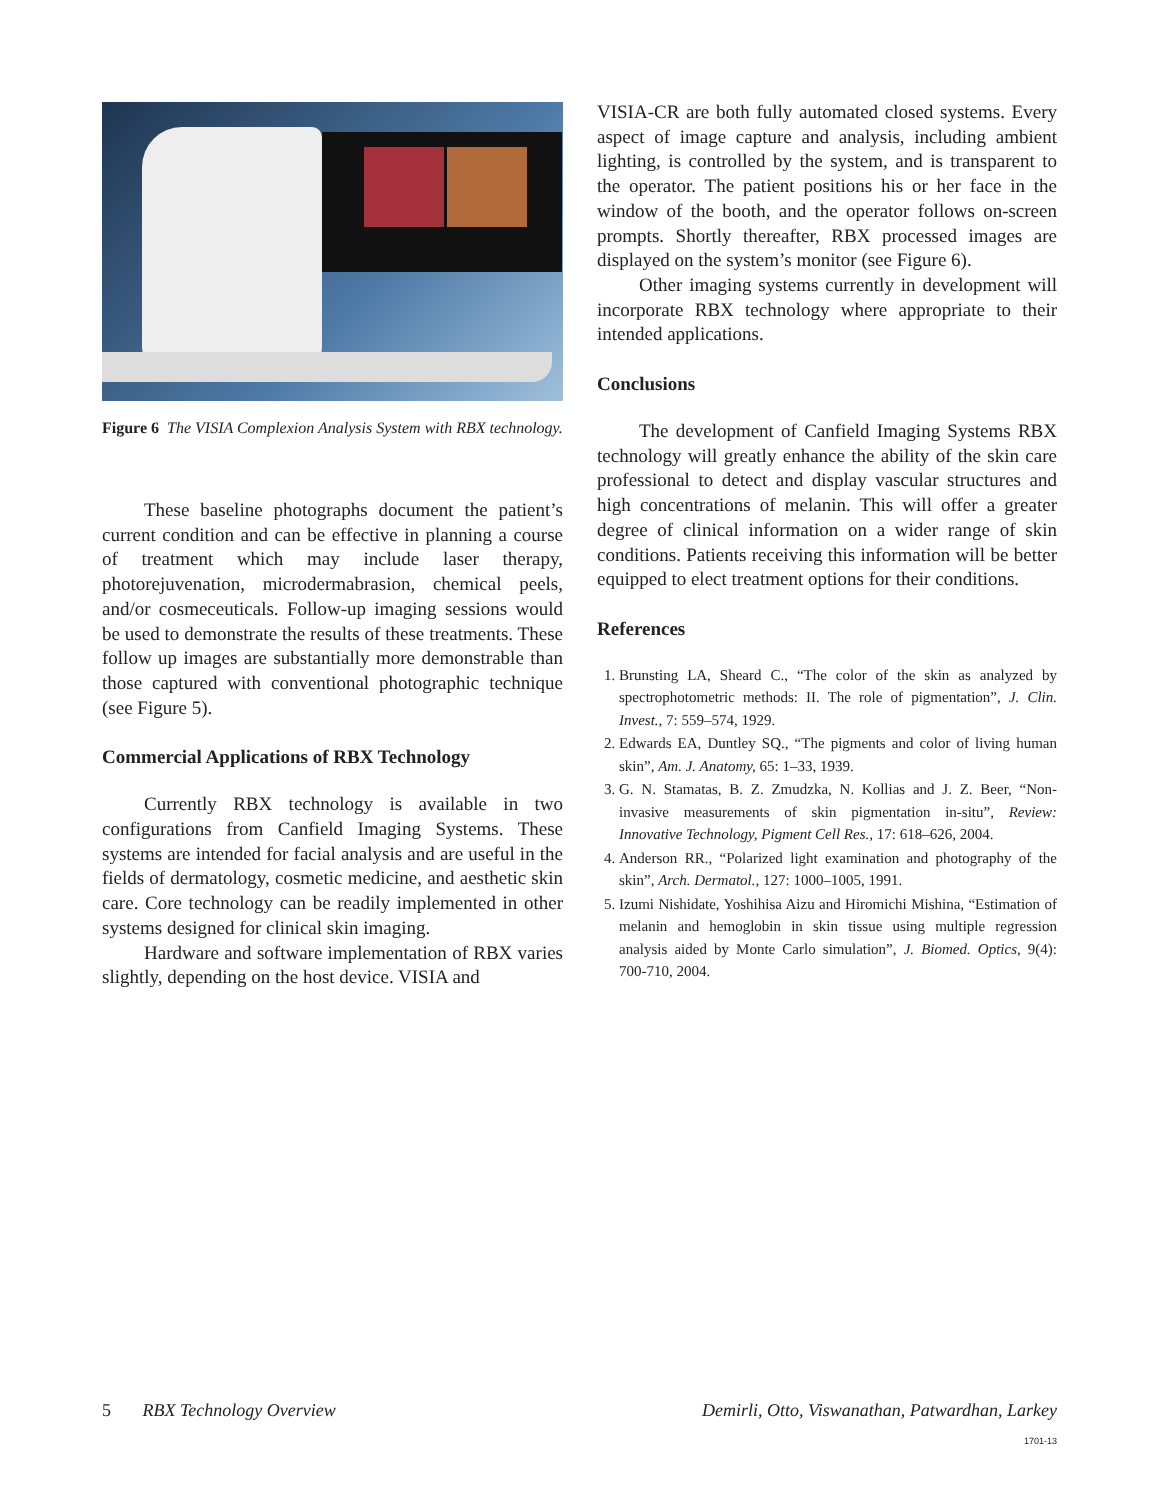Figure 6 The VISIA Complexion Analysis System with RBX technology.
These baseline photographs document the patient’s current condition and can be effective in planning a course of treatment which may include laser therapy, photorejuvenation, microdermabrasion, chemical peels, and/or cosmeceuticals. Follow-up imaging sessions would be used to demonstrate the results of these treatments. These follow up images are substantially more demonstrable than those captured with conventional photographic technique (see Figure 5).
Commercial Applications of RBX Technology
Currently RBX technology is available in two configurations from Canfield Imaging Systems. These systems are intended for facial analysis and are useful in the fields of dermatology, cosmetic medicine, and aesthetic skin care. Core technology can be readily implemented in other systems designed for clinical skin imaging.
Hardware and software implementation of RBX varies slightly, depending on the host device. VISIA and
VISIA-CR are both fully automated closed systems. Every aspect of image capture and analysis, including ambient lighting, is controlled by the system, and is transparent to the operator. The patient positions his or her face in the window of the booth, and the operator follows on-screen prompts. Shortly thereafter, RBX processed images are displayed on the system’s monitor (see Figure 6).
Other imaging systems currently in development will incorporate RBX technology where appropriate to their intended applications.
Conclusions
The development of Canfield Imaging Systems RBX technology will greatly enhance the ability of the skin care professional to detect and display vascular structures and high concentrations of melanin. This will offer a greater degree of clinical information on a wider range of skin conditions. Patients receiving this information will be better equipped to elect treatment options for their conditions.
References
1. Brunsting LA, Sheard C., “The color of the skin as analyzed by spectrophotometric methods: II. The role of pigmentation”, J. Clin. Invest., 7: 559–574, 1929.
2. Edwards EA, Duntley SQ., “The pigments and color of living human skin”, Am. J. Anatomy, 65: 1–33, 1939.
3. G. N. Stamatas, B. Z. Zmudzka, N. Kollias and J. Z. Beer, “Non-invasive measurements of skin pigmentation in-situ”, Review: Innovative Technology, Pigment Cell Res., 17: 618–626, 2004.
4. Anderson RR., “Polarized light examination and photography of the skin”, Arch. Dermatol., 127: 1000–1005, 1991.
5. Izumi Nishidate, Yoshihisa Aizu and Hiromichi Mishina, “Estimation of melanin and hemoglobin in skin tissue using multiple regression analysis aided by Monte Carlo simulation”, J. Biomed. Optics, 9(4): 700-710, 2004.
5 RBX Technology Overview Demirli, Otto, Viswanathan, Patwardhan, Larkey
1701-13